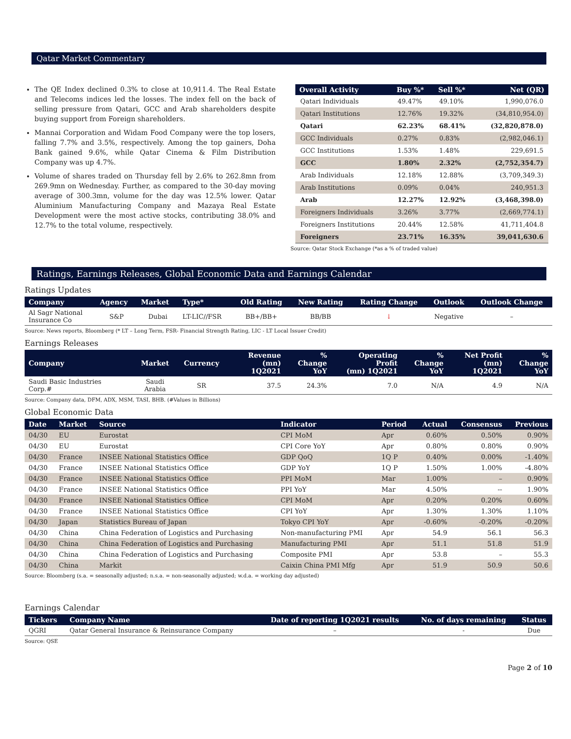Qatar Market Commentary
The QE Index declined 0.3% to close at 10,911.4. The Real Estate and Telecoms indices led the losses. The index fell on the back of selling pressure from Qatari, GCC and Arab shareholders despite buying support from Foreign shareholders.
Mannai Corporation and Widam Food Company were the top losers, falling 7.7% and 3.5%, respectively. Among the top gainers, Doha Bank gained 9.6%, while Qatar Cinema & Film Distribution Company was up 4.7%.
Volume of shares traded on Thursday fell by 2.6% to 262.8mn from 269.9mn on Wednesday. Further, as compared to the 30-day moving average of 300.3mn, volume for the day was 12.5% lower. Qatar Aluminium Manufacturing Company and Mazaya Real Estate Development were the most active stocks, contributing 38.0% and 12.7% to the total volume, respectively.
| Overall Activity | Buy %* | Sell %* | Net (QR) |
| --- | --- | --- | --- |
| Qatari Individuals | 49.47% | 49.10% | 1,990,076.0 |
| Qatari Institutions | 12.76% | 19.32% | (34,810,954.0) |
| Qatari | 62.23% | 68.41% | (32,820,878.0) |
| GCC Individuals | 0.27% | 0.83% | (2,982,046.1) |
| GCC Institutions | 1.53% | 1.48% | 229,691.5 |
| GCC | 1.80% | 2.32% | (2,752,354.7) |
| Arab Individuals | 12.18% | 12.88% | (3,709,349.3) |
| Arab Institutions | 0.09% | 0.04% | 240,951.3 |
| Arab | 12.27% | 12.92% | (3,468,398.0) |
| Foreigners Individuals | 3.26% | 3.77% | (2,669,774.1) |
| Foreigners Institutions | 20.44% | 12.58% | 41,711,404.8 |
| Foreigners | 23.71% | 16.35% | 39,041,630.6 |
Source: Qatar Stock Exchange (*as a % of traded value)
Ratings, Earnings Releases, Global Economic Data and Earnings Calendar
Ratings Updates
| Company | Agency | Market | Type* | Old Rating | New Rating | Rating Change | Outlook | Outlook Change |
| --- | --- | --- | --- | --- | --- | --- | --- | --- |
| Al Sagr National Insurance Co | S&P | Dubai | LT-LIC//FSR | BB+/BB+ | BB/BB | ↓ | Negative | – |
Source: News reports, Bloomberg (* LT – Long Term, FSR- Financial Strength Rating, LIC - LT Local Issuer Credit)
Earnings Releases
| Company | Market | Currency | Revenue (mn) 1Q2021 | % Change YoY | Operating Profit (mn) 1Q2021 | % Change YoY | Net Profit (mn) 1Q2021 | % Change YoY |
| --- | --- | --- | --- | --- | --- | --- | --- | --- |
| Saudi Basic Industries Corp.# | Saudi Arabia | SR | 37.5 | 24.3% | 7.0 | N/A | 4.9 | N/A |
Source: Company data, DFM, ADX, MSM, TASI, BHB. (#Values in Billions)
Global Economic Data
| Date | Market | Source | Indicator | Period | Actual | Consensus | Previous |
| --- | --- | --- | --- | --- | --- | --- | --- |
| 04/30 | EU | Eurostat | CPI MoM | Apr | 0.60% | 0.50% | 0.90% |
| 04/30 | EU | Eurostat | CPI Core YoY | Apr | 0.80% | 0.80% | 0.90% |
| 04/30 | France | INSEE National Statistics Office | GDP QoQ | 1Q P | 0.40% | 0.00% | -1.40% |
| 04/30 | France | INSEE National Statistics Office | GDP YoY | 1Q P | 1.50% | 1.00% | -4.80% |
| 04/30 | France | INSEE National Statistics Office | PPI MoM | Mar | 1.00% | – | 0.90% |
| 04/30 | France | INSEE National Statistics Office | PPI YoY | Mar | 4.50% | -- | 1.90% |
| 04/30 | France | INSEE National Statistics Office | CPI MoM | Apr | 0.20% | 0.20% | 0.60% |
| 04/30 | France | INSEE National Statistics Office | CPI YoY | Apr | 1.30% | 1.30% | 1.10% |
| 04/30 | Japan | Statistics Bureau of Japan | Tokyo CPI YoY | Apr | -0.60% | -0.20% | -0.20% |
| 04/30 | China | China Federation of Logistics and Purchasing | Non-manufacturing PMI | Apr | 54.9 | 56.1 | 56.3 |
| 04/30 | China | China Federation of Logistics and Purchasing | Manufacturing PMI | Apr | 51.1 | 51.8 | 51.9 |
| 04/30 | China | China Federation of Logistics and Purchasing | Composite PMI | Apr | 53.8 | – | 55.3 |
| 04/30 | China | Markit | Caixin China PMI Mfg | Apr | 51.9 | 50.9 | 50.6 |
Source: Bloomberg (s.a. = seasonally adjusted; n.s.a. = non-seasonally adjusted; w.d.a. = working day adjusted)
Earnings Calendar
| Tickers | Company Name | Date of reporting 1Q2021 results | No. of days remaining | Status |
| --- | --- | --- | --- | --- |
| QGRI | Qatar General Insurance & Reinsurance Company | – | - | Due |
Source: QSE
Page 2 of 10